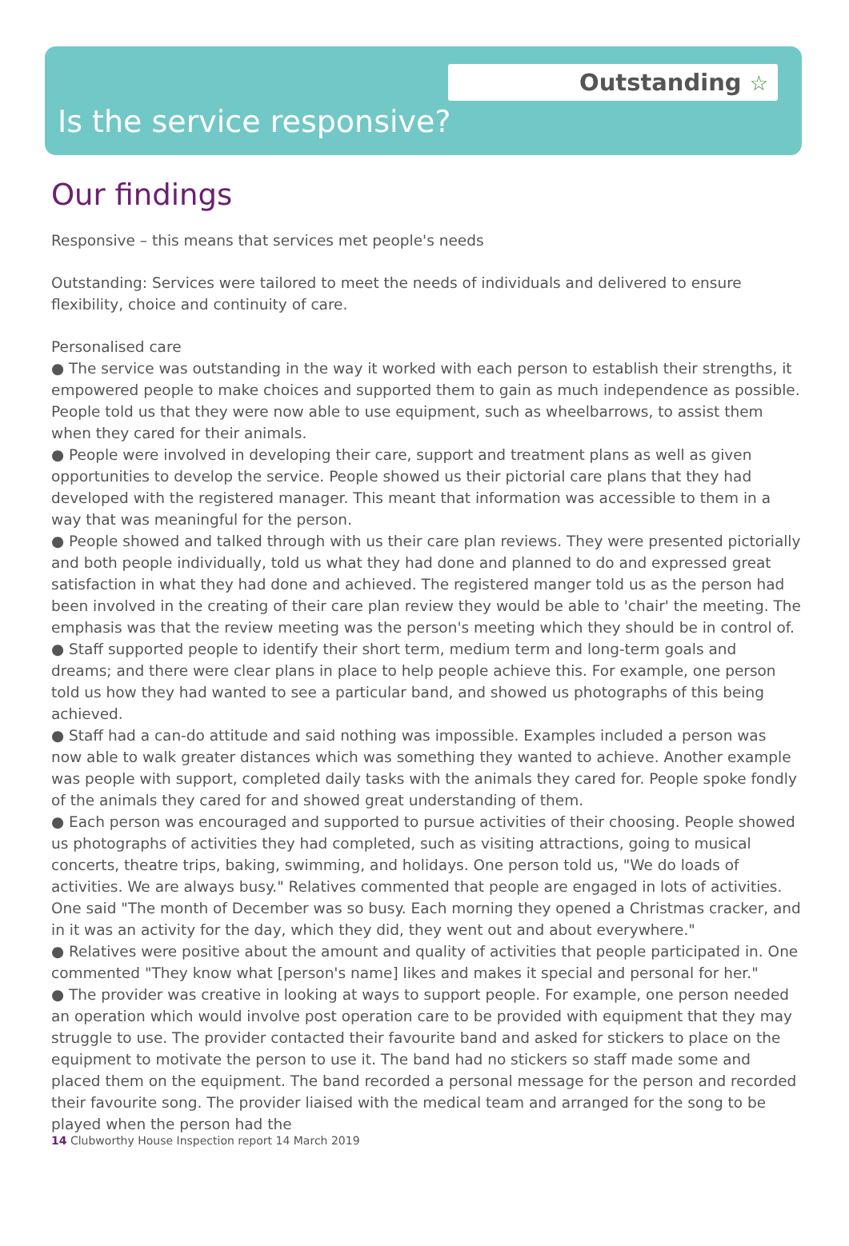Outstanding ☆
Is the service responsive?
Our findings
Responsive – this means that services met people's needs
Outstanding: Services were tailored to meet the needs of individuals and delivered to ensure flexibility, choice and continuity of care.
Personalised care
● The service was outstanding in the way it worked with each person to establish their strengths, it empowered people to make choices and supported them to gain as much independence as possible. People told us that they were now able to use equipment, such as wheelbarrows, to assist them when they cared for their animals.
● People were involved in developing their care, support and treatment plans as well as given opportunities to develop the service. People showed us their pictorial care plans that they had developed with the registered manager. This meant that information was accessible to them in a way that was meaningful for the person.
● People showed and talked through with us their care plan reviews. They were presented pictorially and both people individually, told us what they had done and planned to do and expressed great satisfaction in what they had done and achieved. The registered manger told us as the person had been involved in the creating of their care plan review they would be able to 'chair' the meeting. The emphasis was that the review meeting was the person's meeting which they should be in control of.
● Staff supported people to identify their short term, medium term and long-term goals and dreams; and there were clear plans in place to help people achieve this. For example, one person told us how they had wanted to see a particular band, and showed us photographs of this being achieved.
● Staff had a can-do attitude and said nothing was impossible. Examples included a person was now able to walk greater distances which was something they wanted to achieve. Another example was people with support, completed daily tasks with the animals they cared for. People spoke fondly of the animals they cared for and showed great understanding of them.
● Each person was encouraged and supported to pursue activities of their choosing. People showed us photographs of activities they had completed, such as visiting attractions, going to musical concerts, theatre trips, baking, swimming, and holidays. One person told us, "We do loads of activities. We are always busy." Relatives commented that people are engaged in lots of activities. One said "The month of December was so busy. Each morning they opened a Christmas cracker, and in it was an activity for the day, which they did, they went out and about everywhere."
● Relatives were positive about the amount and quality of activities that people participated in. One commented "They know what [person's name] likes and makes it special and personal for her."
● The provider was creative in looking at ways to support people. For example, one person needed an operation which would involve post operation care to be provided with equipment that they may struggle to use. The provider contacted their favourite band and asked for stickers to place on the equipment to motivate the person to use it. The band had no stickers so staff made some and placed them on the equipment. The band recorded a personal message for the person and recorded their favourite song. The provider liaised with the medical team and arranged for the song to be played when the person had the
14 Clubworthy House Inspection report 14 March 2019